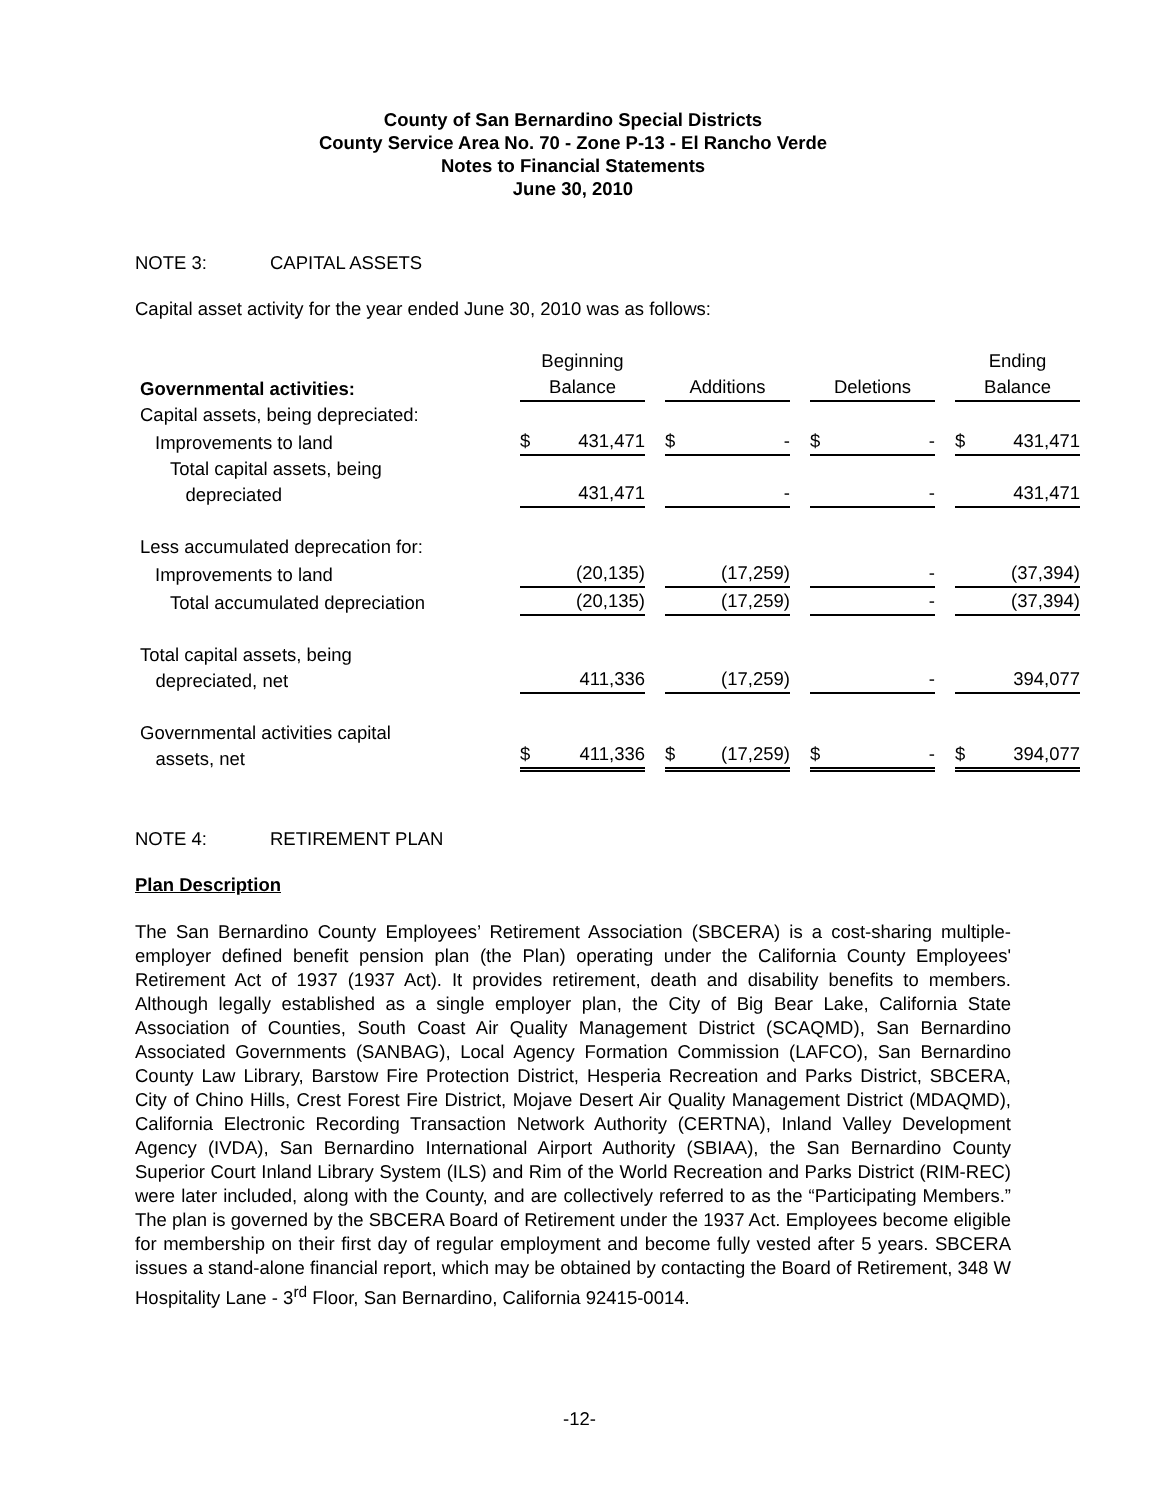County of San Bernardino Special Districts
County Service Area No. 70 - Zone P-13 - El Rancho Verde
Notes to Financial Statements
June 30, 2010
NOTE 3: CAPITAL ASSETS
Capital asset activity for the year ended June 30, 2010 was as follows:
| Governmental activities: | Beginning Balance | Additions | Deletions | Ending Balance |
| --- | --- | --- | --- | --- |
| Capital assets, being depreciated: | | | | |
| Improvements to land | $ 431,471 | $ - | $ - | $ 431,471 |
| Total capital assets, being depreciated | 431,471 | - | - | 431,471 |
| Less accumulated deprecation for: | | | | |
| Improvements to land | (20,135) | (17,259) | - | (37,394) |
| Total accumulated depreciation | (20,135) | (17,259) | - | (37,394) |
| Total capital assets, being depreciated, net | 411,336 | (17,259) | - | 394,077 |
| Governmental activities capital assets, net | $ 411,336 | $ (17,259) | $ - | $ 394,077 |
NOTE 4: RETIREMENT PLAN
Plan Description
The San Bernardino County Employees’ Retirement Association (SBCERA) is a cost-sharing multiple-employer defined benefit pension plan (the Plan) operating under the California County Employees' Retirement Act of 1937 (1937 Act). It provides retirement, death and disability benefits to members. Although legally established as a single employer plan, the City of Big Bear Lake, California State Association of Counties, South Coast Air Quality Management District (SCAQMD), San Bernardino Associated Governments (SANBAG), Local Agency Formation Commission (LAFCO), San Bernardino County Law Library, Barstow Fire Protection District, Hesperia Recreation and Parks District, SBCERA, City of Chino Hills, Crest Forest Fire District, Mojave Desert Air Quality Management District (MDAQMD), California Electronic Recording Transaction Network Authority (CERTNA), Inland Valley Development Agency (IVDA), San Bernardino International Airport Authority (SBIAA), the San Bernardino County Superior Court Inland Library System (ILS) and Rim of the World Recreation and Parks District (RIM-REC) were later included, along with the County, and are collectively referred to as the “Participating Members.” The plan is governed by the SBCERA Board of Retirement under the 1937 Act. Employees become eligible for membership on their first day of regular employment and become fully vested after 5 years. SBCERA issues a stand-alone financial report, which may be obtained by contacting the Board of Retirement, 348 W Hospitality Lane - 3<sup>rd</sup> Floor, San Bernardino, California 92415-0014.
-12-